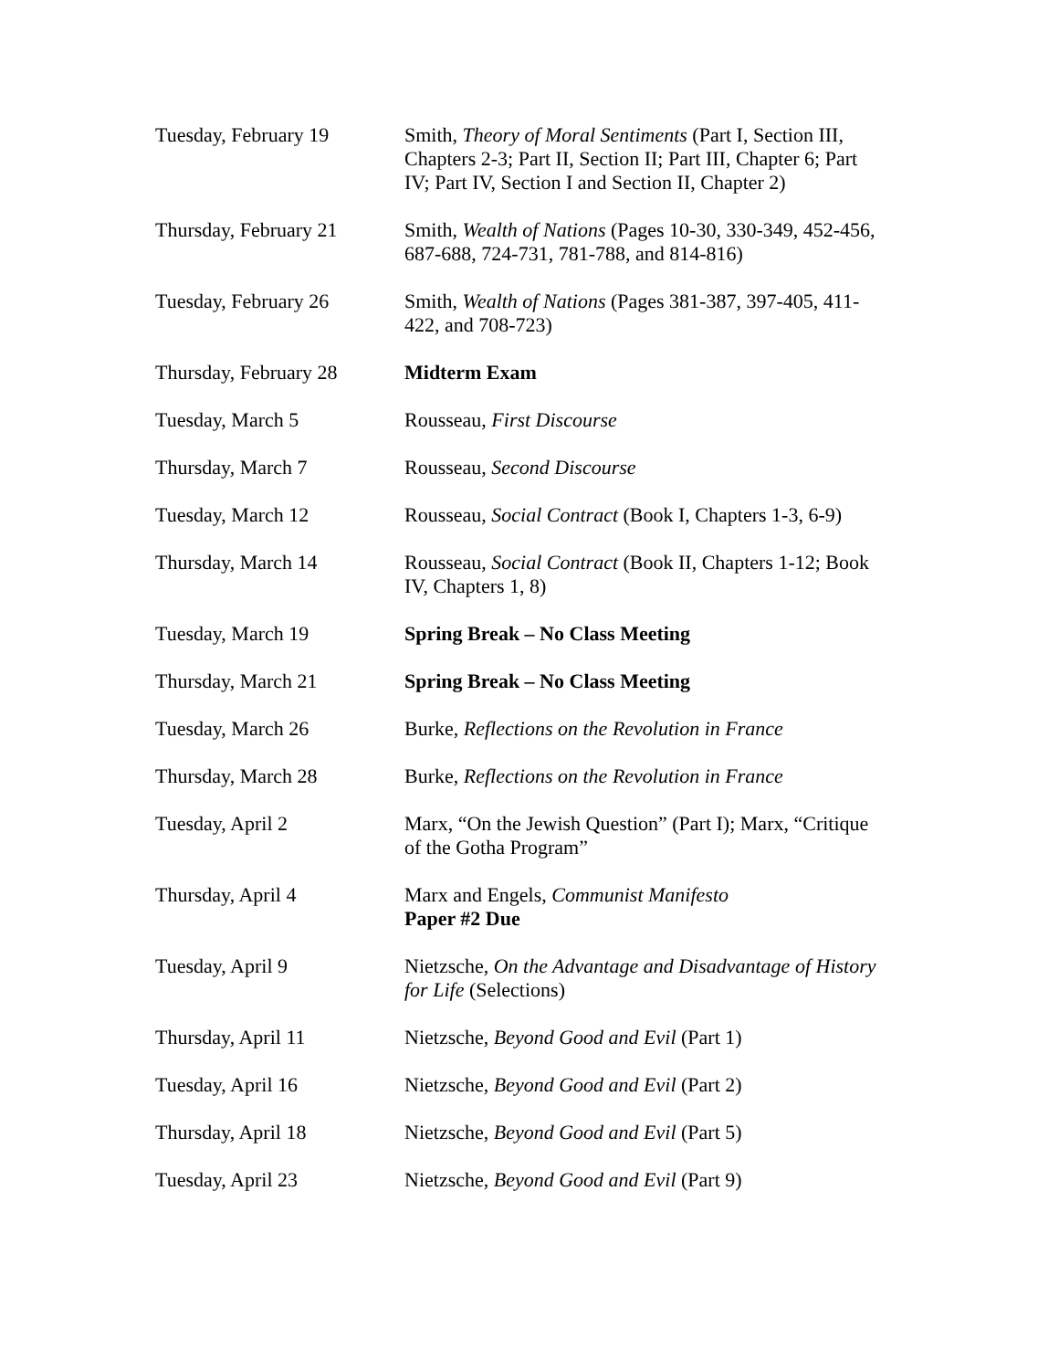| Tuesday, February 19 | Smith, Theory of Moral Sentiments (Part I, Section III, Chapters 2-3; Part II, Section II; Part III, Chapter 6; Part IV; Part IV, Section I and Section II, Chapter 2) |
| Thursday, February 21 | Smith, Wealth of Nations (Pages 10-30, 330-349, 452-456, 687-688, 724-731, 781-788, and 814-816) |
| Tuesday, February 26 | Smith, Wealth of Nations (Pages 381-387, 397-405, 411- 422, and 708-723) |
| Thursday, February 28 | Midterm Exam |
| Tuesday, March 5 | Rousseau, First Discourse |
| Thursday, March 7 | Rousseau, Second Discourse |
| Tuesday, March 12 | Rousseau, Social Contract (Book I, Chapters 1-3, 6-9) |
| Thursday, March 14 | Rousseau, Social Contract (Book II, Chapters 1-12; Book IV, Chapters 1, 8) |
| Tuesday, March 19 | Spring Break – No Class Meeting |
| Thursday, March 21 | Spring Break – No Class Meeting |
| Tuesday, March 26 | Burke, Reflections on the Revolution in France |
| Thursday, March 28 | Burke, Reflections on the Revolution in France |
| Tuesday, April 2 | Marx, “On the Jewish Question” (Part I); Marx, “Critique of the Gotha Program” |
| Thursday, April 4 | Marx and Engels, Communist Manifesto Paper #2 Due |
| Tuesday, April 9 | Nietzsche, On the Advantage and Disadvantage of History for Life (Selections) |
| Thursday, April 11 | Nietzsche, Beyond Good and Evil (Part 1) |
| Tuesday, April 16 | Nietzsche, Beyond Good and Evil (Part 2) |
| Thursday, April 18 | Nietzsche, Beyond Good and Evil (Part 5) |
| Tuesday, April 23 | Nietzsche, Beyond Good and Evil (Part 9) |